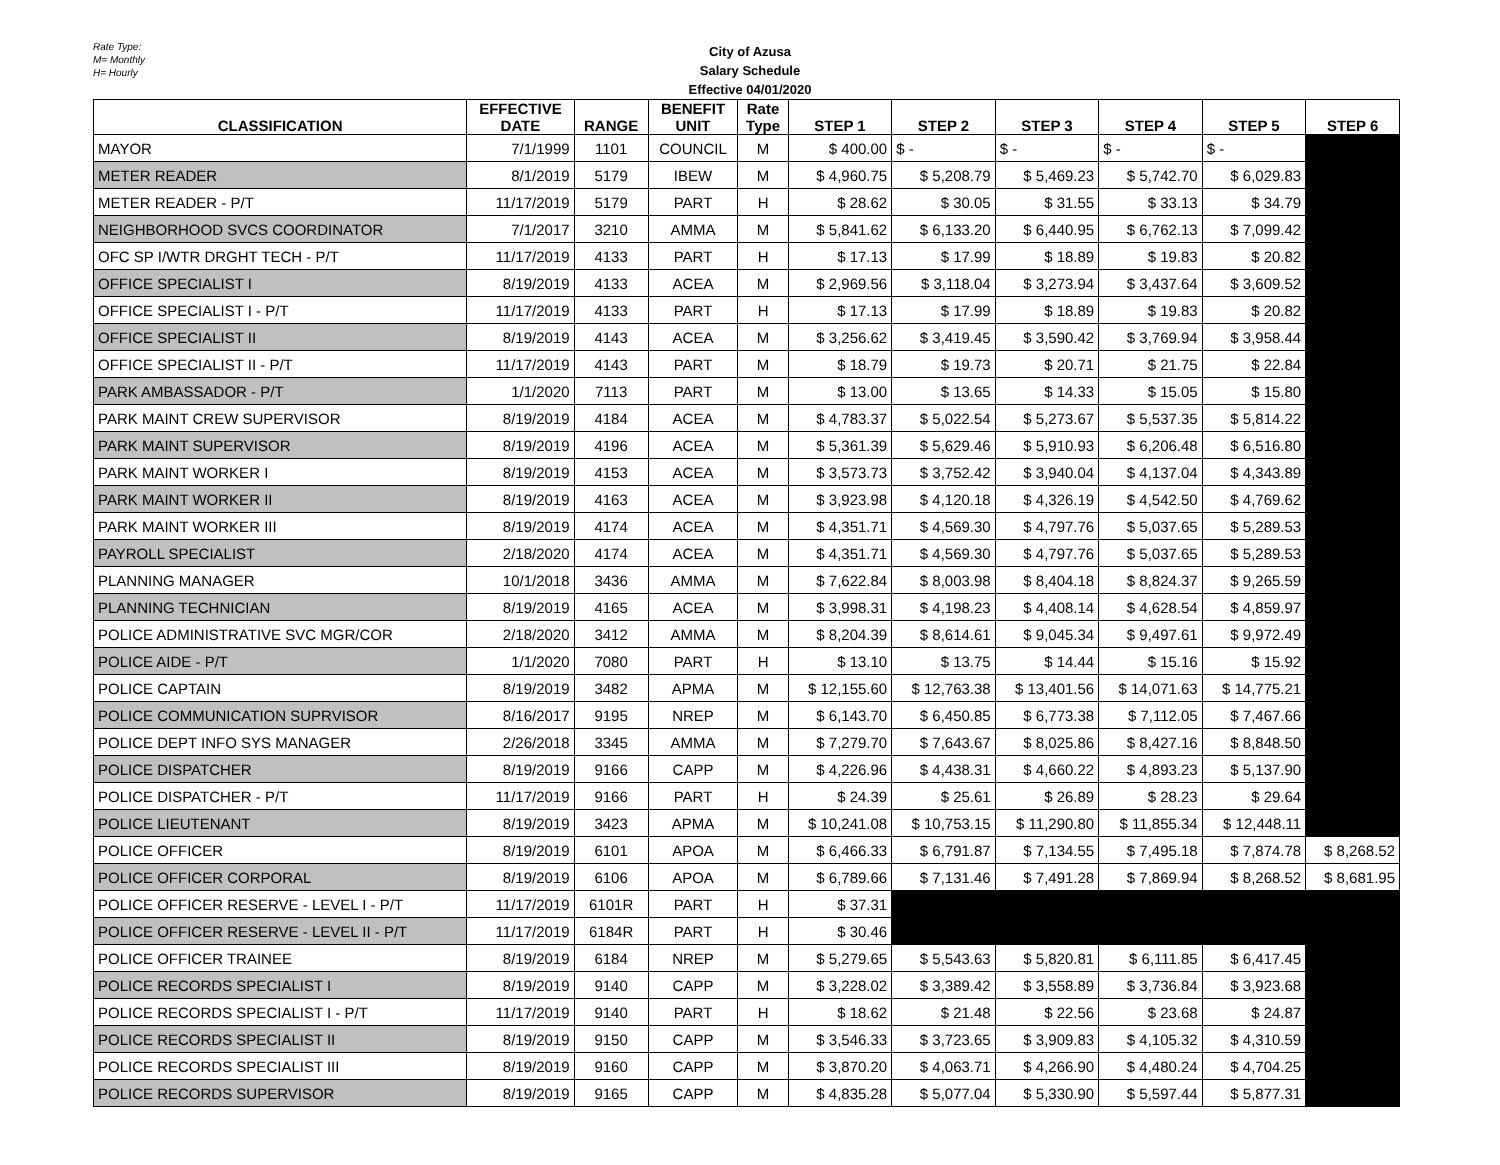Rate Type:
M= Monthly
H= Hourly
City of Azusa
Salary Schedule
Effective 04/01/2020
| CLASSIFICATION | EFFECTIVE DATE | RANGE | BENEFIT UNIT | Rate Type | STEP 1 | STEP 2 | STEP 3 | STEP 4 | STEP 5 | STEP 6 |
| --- | --- | --- | --- | --- | --- | --- | --- | --- | --- | --- |
| MAYOR | 7/1/1999 | 1101 | COUNCIL | M | $ 400.00 | $ - | $ - | $ - | $ - | |
| METER READER | 8/1/2019 | 5179 | IBEW | M | $ 4,960.75 | $ 5,208.79 | $ 5,469.23 | $ 5,742.70 | $ 6,029.83 | |
| METER READER - P/T | 11/17/2019 | 5179 | PART | H | $ 28.62 | $ 30.05 | $ 31.55 | $ 33.13 | $ 34.79 | |
| NEIGHBORHOOD SVCS COORDINATOR | 7/1/2017 | 3210 | AMMA | M | $ 5,841.62 | $ 6,133.20 | $ 6,440.95 | $ 6,762.13 | $ 7,099.42 | |
| OFC SP I/WTR DRGHT TECH - P/T | 11/17/2019 | 4133 | PART | H | $ 17.13 | $ 17.99 | $ 18.89 | $ 19.83 | $ 20.82 | |
| OFFICE SPECIALIST I | 8/19/2019 | 4133 | ACEA | M | $ 2,969.56 | $ 3,118.04 | $ 3,273.94 | $ 3,437.64 | $ 3,609.52 | |
| OFFICE SPECIALIST I - P/T | 11/17/2019 | 4133 | PART | H | $ 17.13 | $ 17.99 | $ 18.89 | $ 19.83 | $ 20.82 | |
| OFFICE SPECIALIST II | 8/19/2019 | 4143 | ACEA | M | $ 3,256.62 | $ 3,419.45 | $ 3,590.42 | $ 3,769.94 | $ 3,958.44 | |
| OFFICE SPECIALIST II - P/T | 11/17/2019 | 4143 | PART | M | $ 18.79 | $ 19.73 | $ 20.71 | $ 21.75 | $ 22.84 | |
| PARK AMBASSADOR - P/T | 1/1/2020 | 7113 | PART | M | $ 13.00 | $ 13.65 | $ 14.33 | $ 15.05 | $ 15.80 | |
| PARK MAINT CREW SUPERVISOR | 8/19/2019 | 4184 | ACEA | M | $ 4,783.37 | $ 5,022.54 | $ 5,273.67 | $ 5,537.35 | $ 5,814.22 | |
| PARK MAINT SUPERVISOR | 8/19/2019 | 4196 | ACEA | M | $ 5,361.39 | $ 5,629.46 | $ 5,910.93 | $ 6,206.48 | $ 6,516.80 | |
| PARK MAINT WORKER I | 8/19/2019 | 4153 | ACEA | M | $ 3,573.73 | $ 3,752.42 | $ 3,940.04 | $ 4,137.04 | $ 4,343.89 | |
| PARK MAINT WORKER II | 8/19/2019 | 4163 | ACEA | M | $ 3,923.98 | $ 4,120.18 | $ 4,326.19 | $ 4,542.50 | $ 4,769.62 | |
| PARK MAINT WORKER III | 8/19/2019 | 4174 | ACEA | M | $ 4,351.71 | $ 4,569.30 | $ 4,797.76 | $ 5,037.65 | $ 5,289.53 | |
| PAYROLL SPECIALIST | 2/18/2020 | 4174 | ACEA | M | $ 4,351.71 | $ 4,569.30 | $ 4,797.76 | $ 5,037.65 | $ 5,289.53 | |
| PLANNING MANAGER | 10/1/2018 | 3436 | AMMA | M | $ 7,622.84 | $ 8,003.98 | $ 8,404.18 | $ 8,824.37 | $ 9,265.59 | |
| PLANNING TECHNICIAN | 8/19/2019 | 4165 | ACEA | M | $ 3,998.31 | $ 4,198.23 | $ 4,408.14 | $ 4,628.54 | $ 4,859.97 | |
| POLICE ADMINISTRATIVE SVC MGR/COR | 2/18/2020 | 3412 | AMMA | M | $ 8,204.39 | $ 8,614.61 | $ 9,045.34 | $ 9,497.61 | $ 9,972.49 | |
| POLICE AIDE - P/T | 1/1/2020 | 7080 | PART | H | $ 13.10 | $ 13.75 | $ 14.44 | $ 15.16 | $ 15.92 | |
| POLICE CAPTAIN | 8/19/2019 | 3482 | APMA | M | $ 12,155.60 | $ 12,763.38 | $ 13,401.56 | $ 14,071.63 | $ 14,775.21 | |
| POLICE COMMUNICATION SUPRVISOR | 8/16/2017 | 9195 | NREP | M | $ 6,143.70 | $ 6,450.85 | $ 6,773.38 | $ 7,112.05 | $ 7,467.66 | |
| POLICE DEPT INFO SYS MANAGER | 2/26/2018 | 3345 | AMMA | M | $ 7,279.70 | $ 7,643.67 | $ 8,025.86 | $ 8,427.16 | $ 8,848.50 | |
| POLICE DISPATCHER | 8/19/2019 | 9166 | CAPP | M | $ 4,226.96 | $ 4,438.31 | $ 4,660.22 | $ 4,893.23 | $ 5,137.90 | |
| POLICE DISPATCHER - P/T | 11/17/2019 | 9166 | PART | H | $ 24.39 | $ 25.61 | $ 26.89 | $ 28.23 | $ 29.64 | |
| POLICE LIEUTENANT | 8/19/2019 | 3423 | APMA | M | $ 10,241.08 | $ 10,753.15 | $ 11,290.80 | $ 11,855.34 | $ 12,448.11 | |
| POLICE OFFICER | 8/19/2019 | 6101 | APOA | M | $ 6,466.33 | $ 6,791.87 | $ 7,134.55 | $ 7,495.18 | $ 7,874.78 | $ 8,268.52 |
| POLICE OFFICER CORPORAL | 8/19/2019 | 6106 | APOA | M | $ 6,789.66 | $ 7,131.46 | $ 7,491.28 | $ 7,869.94 | $ 8,268.52 | $ 8,681.95 |
| POLICE OFFICER RESERVE - LEVEL I - P/T | 11/17/2019 | 6101R | PART | H | $ 37.31 | | | | | |
| POLICE OFFICER RESERVE - LEVEL II - P/T | 11/17/2019 | 6184R | PART | H | $ 30.46 | | | | | |
| POLICE OFFICER TRAINEE | 8/19/2019 | 6184 | NREP | M | $ 5,279.65 | $ 5,543.63 | $ 5,820.81 | $ 6,111.85 | $ 6,417.45 | |
| POLICE RECORDS SPECIALIST I | 8/19/2019 | 9140 | CAPP | M | $ 3,228.02 | $ 3,389.42 | $ 3,558.89 | $ 3,736.84 | $ 3,923.68 | |
| POLICE RECORDS SPECIALIST I - P/T | 11/17/2019 | 9140 | PART | H | $ 18.62 | $ 21.48 | $ 22.56 | $ 23.68 | $ 24.87 | |
| POLICE RECORDS SPECIALIST II | 8/19/2019 | 9150 | CAPP | M | $ 3,546.33 | $ 3,723.65 | $ 3,909.83 | $ 4,105.32 | $ 4,310.59 | |
| POLICE RECORDS SPECIALIST III | 8/19/2019 | 9160 | CAPP | M | $ 3,870.20 | $ 4,063.71 | $ 4,266.90 | $ 4,480.24 | $ 4,704.25 | |
| POLICE RECORDS SUPERVISOR | 8/19/2019 | 9165 | CAPP | M | $ 4,835.28 | $ 5,077.04 | $ 5,330.90 | $ 5,597.44 | $ 5,877.31 | |